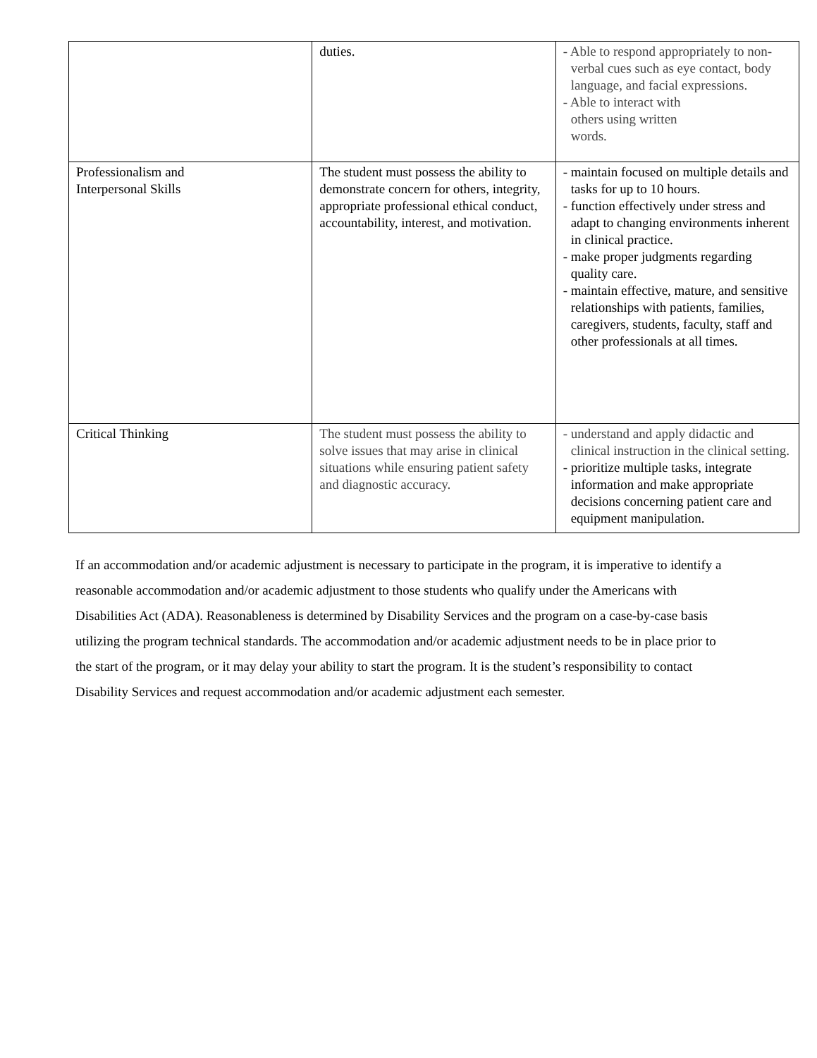| | duties. | - Able to respond appropriately to non-verbal cues such as eye contact, body language, and facial expressions. - Able to interact with others using written words. |
| Professionalism and Interpersonal Skills | The student must possess the ability to demonstrate concern for others, integrity, appropriate professional ethical conduct, accountability, interest, and motivation. | - maintain focused on multiple details and tasks for up to 10 hours. - function effectively under stress and adapt to changing environments inherent in clinical practice. - make proper judgments regarding quality care. - maintain effective, mature, and sensitive relationships with patients, families, caregivers, students, faculty, staff and other professionals at all times. |
| Critical Thinking | The student must possess the ability to solve issues that may arise in clinical situations while ensuring patient safety and diagnostic accuracy. | - understand and apply didactic and clinical instruction in the clinical setting. - prioritize multiple tasks, integrate information and make appropriate decisions concerning patient care and equipment manipulation. |
If an accommodation and/or academic adjustment is necessary to participate in the program, it is imperative to identify a reasonable accommodation and/or academic adjustment to those students who qualify under the Americans with Disabilities Act (ADA). Reasonableness is determined by Disability Services and the program on a case-by-case basis utilizing the program technical standards. The accommodation and/or academic adjustment needs to be in place prior to the start of the program, or it may delay your ability to start the program. It is the student’s responsibility to contact Disability Services and request accommodation and/or academic adjustment each semester.